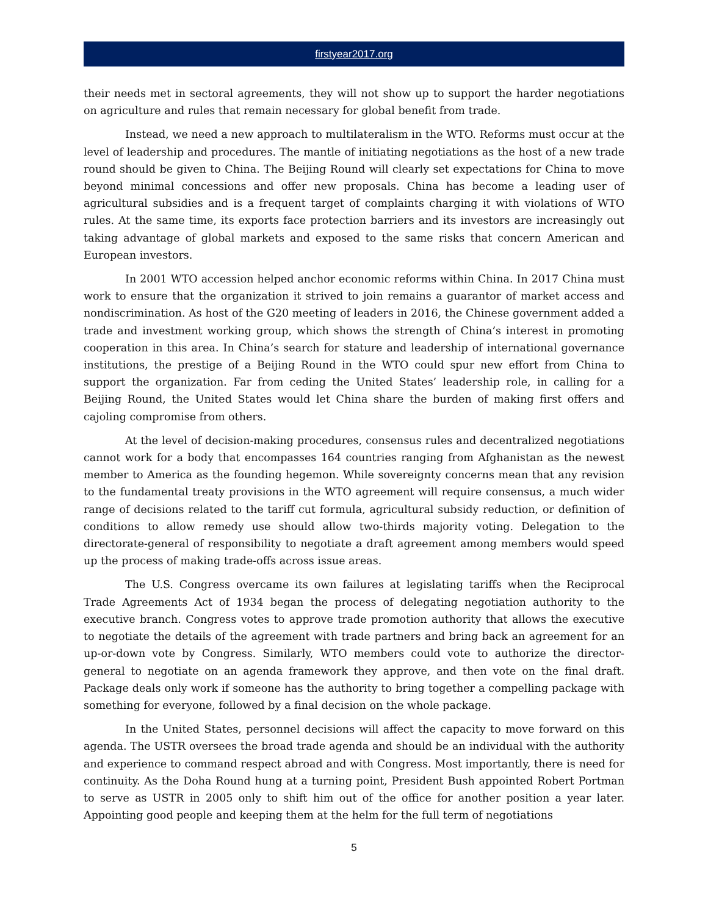firstyear2017.org
their needs met in sectoral agreements, they will not show up to support the harder negotiations on agriculture and rules that remain necessary for global benefit from trade.
Instead, we need a new approach to multilateralism in the WTO. Reforms must occur at the level of leadership and procedures. The mantle of initiating negotiations as the host of a new trade round should be given to China. The Beijing Round will clearly set expectations for China to move beyond minimal concessions and offer new proposals. China has become a leading user of agricultural subsidies and is a frequent target of complaints charging it with violations of WTO rules. At the same time, its exports face protection barriers and its investors are increasingly out taking advantage of global markets and exposed to the same risks that concern American and European investors.
In 2001 WTO accession helped anchor economic reforms within China. In 2017 China must work to ensure that the organization it strived to join remains a guarantor of market access and nondiscrimination. As host of the G20 meeting of leaders in 2016, the Chinese government added a trade and investment working group, which shows the strength of China’s interest in promoting cooperation in this area. In China’s search for stature and leadership of international governance institutions, the prestige of a Beijing Round in the WTO could spur new effort from China to support the organization. Far from ceding the United States’ leadership role, in calling for a Beijing Round, the United States would let China share the burden of making first offers and cajoling compromise from others.
At the level of decision-making procedures, consensus rules and decentralized negotiations cannot work for a body that encompasses 164 countries ranging from Afghanistan as the newest member to America as the founding hegemon. While sovereignty concerns mean that any revision to the fundamental treaty provisions in the WTO agreement will require consensus, a much wider range of decisions related to the tariff cut formula, agricultural subsidy reduction, or definition of conditions to allow remedy use should allow two-thirds majority voting. Delegation to the directorate-general of responsibility to negotiate a draft agreement among members would speed up the process of making trade-offs across issue areas.
The U.S. Congress overcame its own failures at legislating tariffs when the Reciprocal Trade Agreements Act of 1934 began the process of delegating negotiation authority to the executive branch. Congress votes to approve trade promotion authority that allows the executive to negotiate the details of the agreement with trade partners and bring back an agreement for an up-or-down vote by Congress. Similarly, WTO members could vote to authorize the director-general to negotiate on an agenda framework they approve, and then vote on the final draft. Package deals only work if someone has the authority to bring together a compelling package with something for everyone, followed by a final decision on the whole package.
In the United States, personnel decisions will affect the capacity to move forward on this agenda. The USTR oversees the broad trade agenda and should be an individual with the authority and experience to command respect abroad and with Congress. Most importantly, there is need for continuity. As the Doha Round hung at a turning point, President Bush appointed Robert Portman to serve as USTR in 2005 only to shift him out of the office for another position a year later. Appointing good people and keeping them at the helm for the full term of negotiations
5